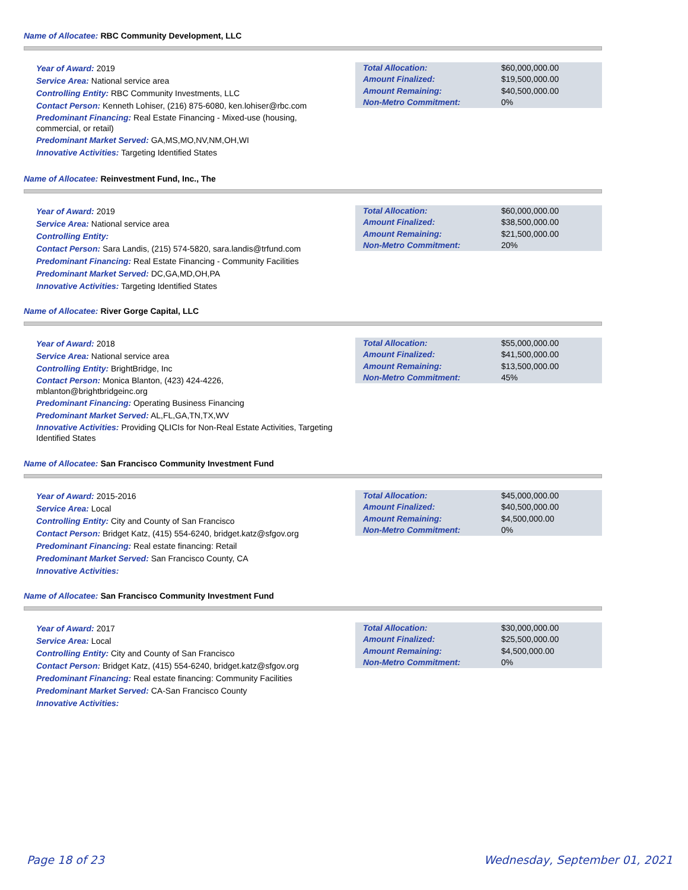Name of Allocatee: RBC Community Development, LLC
Year of Award: 2019
Service Area: National service area
Controlling Entity: RBC Community Investments, LLC
Contact Person: Kenneth Lohiser, (216) 875-6080, ken.lohiser@rbc.com
Predominant Financing: Real Estate Financing - Mixed-use (housing, commercial, or retail)
Predominant Market Served: GA,MS,MO,NV,NM,OH,WI
Innovative Activities: Targeting Identified States
| Total Allocation: | $60,000,000.00 |
| Amount Finalized: | $19,500,000.00 |
| Amount Remaining: | $40,500,000.00 |
| Non-Metro Commitment: | 0% |
Name of Allocatee: Reinvestment Fund, Inc., The
Year of Award: 2019
Service Area: National service area
Controlling Entity:
Contact Person: Sara Landis, (215) 574-5820, sara.landis@trfund.com
Predominant Financing: Real Estate Financing - Community Facilities
Predominant Market Served: DC,GA,MD,OH,PA
Innovative Activities: Targeting Identified States
| Total Allocation: | $60,000,000.00 |
| Amount Finalized: | $38,500,000.00 |
| Amount Remaining: | $21,500,000.00 |
| Non-Metro Commitment: | 20% |
Name of Allocatee: River Gorge Capital, LLC
Year of Award: 2018
Service Area: National service area
Controlling Entity: BrightBridge, Inc
Contact Person: Monica Blanton, (423) 424-4226, mblanton@brightbridgeinc.org
Predominant Financing: Operating Business Financing
Predominant Market Served: AL,FL,GA,TN,TX,WV
Innovative Activities: Providing QLICIs for Non-Real Estate Activities, Targeting Identified States
| Total Allocation: | $55,000,000.00 |
| Amount Finalized: | $41,500,000.00 |
| Amount Remaining: | $13,500,000.00 |
| Non-Metro Commitment: | 45% |
Name of Allocatee: San Francisco Community Investment Fund
Year of Award: 2015-2016
Service Area: Local
Controlling Entity: City and County of San Francisco
Contact Person: Bridget Katz, (415) 554-6240, bridget.katz@sfgov.org
Predominant Financing: Real estate financing: Retail
Predominant Market Served: San Francisco County, CA
Innovative Activities:
| Total Allocation: | $45,000,000.00 |
| Amount Finalized: | $40,500,000.00 |
| Amount Remaining: | $4,500,000.00 |
| Non-Metro Commitment: | 0% |
Name of Allocatee: San Francisco Community Investment Fund
Year of Award: 2017
Service Area: Local
Controlling Entity: City and County of San Francisco
Contact Person: Bridget Katz, (415) 554-6240, bridget.katz@sfgov.org
Predominant Financing: Real estate financing: Community Facilities
Predominant Market Served: CA-San Francisco County
Innovative Activities:
| Total Allocation: | $30,000,000.00 |
| Amount Finalized: | $25,500,000.00 |
| Amount Remaining: | $4,500,000.00 |
| Non-Metro Commitment: | 0% |
Page 18 of 23 Wednesday, September 01, 2021